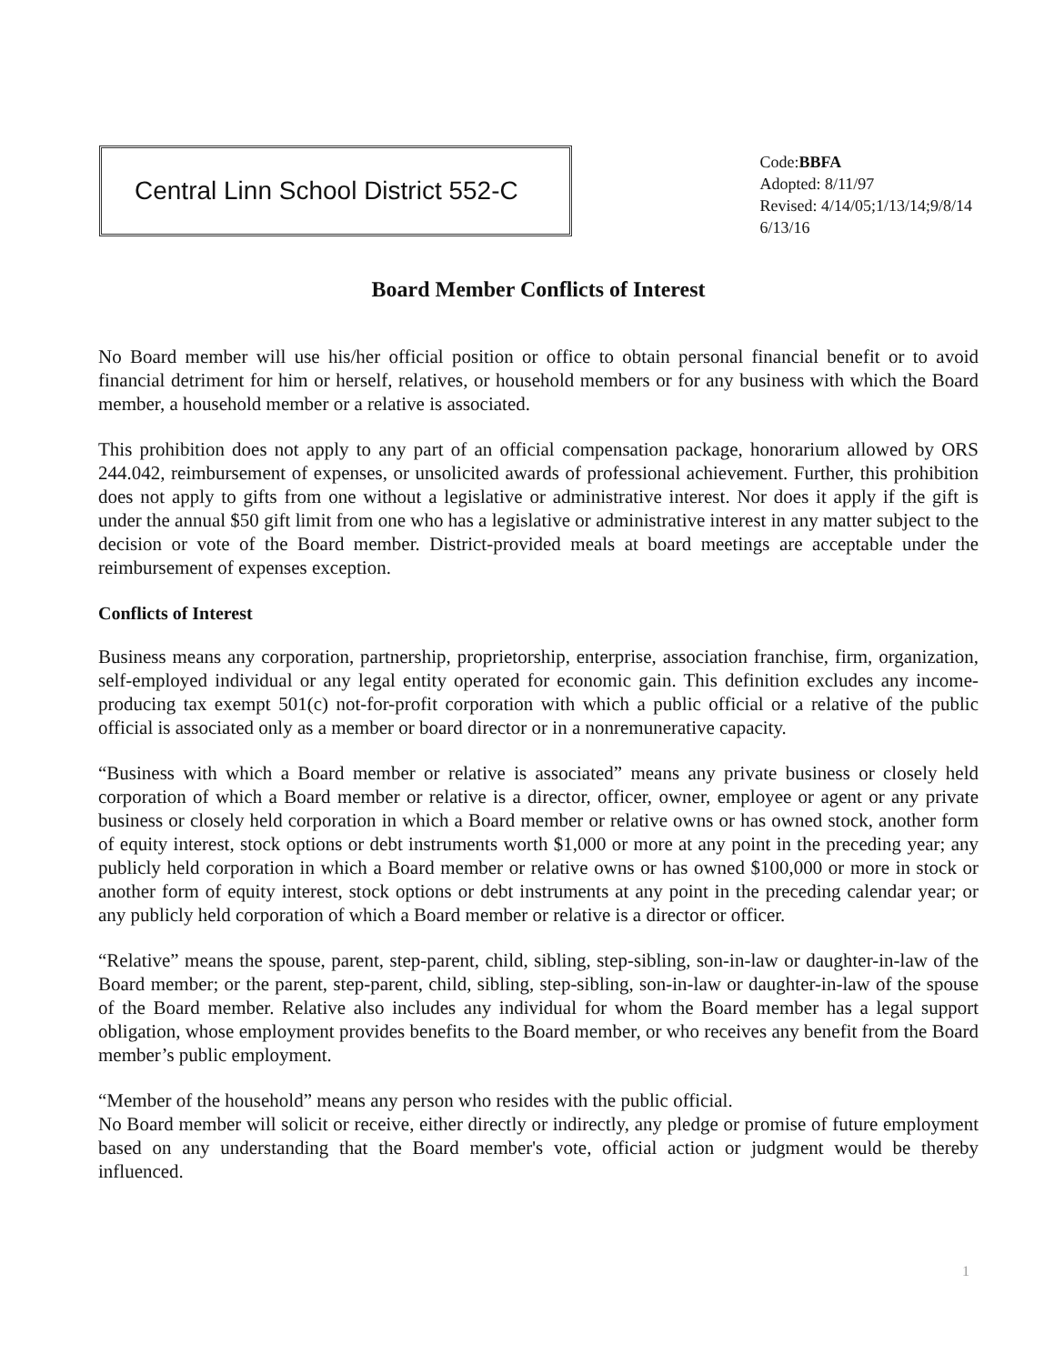Central Linn School District 552-C
Code:BBFA
Adopted: 8/11/97
Revised: 4/14/05;1/13/14;9/8/14
6/13/16
Board Member Conflicts of Interest
No Board member will use his/her official position or office to obtain personal financial benefit or to avoid financial detriment for him or herself, relatives, or household members or for any business with which the Board member, a household member or a relative is associated.
This prohibition does not apply to any part of an official compensation package, honorarium allowed by ORS 244.042, reimbursement of expenses, or unsolicited awards of professional achievement. Further, this prohibition does not apply to gifts from one without a legislative or administrative interest. Nor does it apply if the gift is under the annual $50 gift limit from one who has a legislative or administrative interest in any matter subject to the decision or vote of the Board member. District-provided meals at board meetings are acceptable under the reimbursement of expenses exception.
Conflicts of Interest
Business means any corporation, partnership, proprietorship, enterprise, association franchise, firm, organization, self-employed individual or any legal entity operated for economic gain. This definition excludes any income-producing tax exempt 501(c) not-for-profit corporation with which a public official or a relative of the public official is associated only as a member or board director or in a nonremunerative capacity.
“Business with which a Board member or relative is associated” means any private business or closely held corporation of which a Board member or relative is a director, officer, owner, employee or agent or any private business or closely held corporation in which a Board member or relative owns or has owned stock, another form of equity interest, stock options or debt instruments worth $1,000 or more at any point in the preceding year; any publicly held corporation in which a Board member or relative owns or has owned $100,000 or more in stock or another form of equity interest, stock options or debt instruments at any point in the preceding calendar year; or any publicly held corporation of which a Board member or relative is a director or officer.
“Relative” means the spouse, parent, step-parent, child, sibling, step-sibling, son-in-law or daughter-in-law of the Board member; or the parent, step-parent, child, sibling, step-sibling, son-in-law or daughter-in-law of the spouse of the Board member. Relative also includes any individual for whom the Board member has a legal support obligation, whose employment provides benefits to the Board member, or who receives any benefit from the Board member’s public employment.
“Member of the household” means any person who resides with the public official.
No Board member will solicit or receive, either directly or indirectly, any pledge or promise of future employment based on any understanding that the Board member's vote, official action or judgment would be thereby influenced.
1